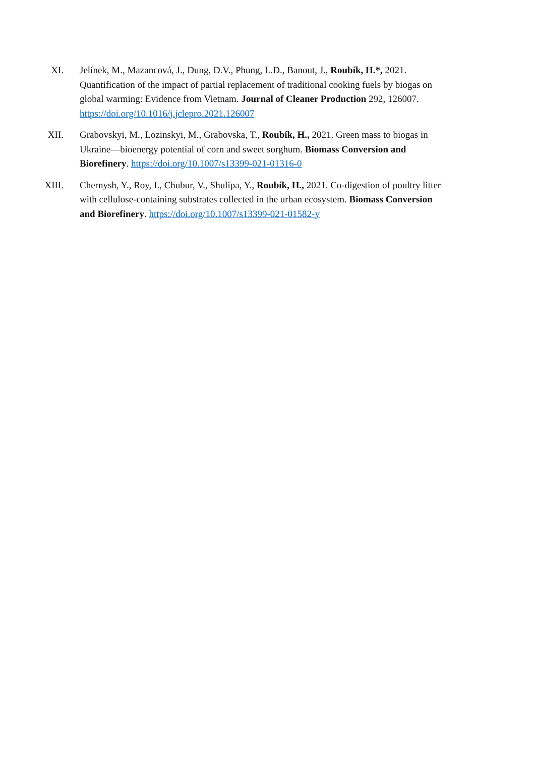XI. Jelínek, M., Mazancová, J., Dung, D.V., Phung, L.D., Banout, J., Roubík, H.*, 2021. Quantification of the impact of partial replacement of traditional cooking fuels by biogas on global warming: Evidence from Vietnam. Journal of Cleaner Production 292, 126007. https://doi.org/10.1016/j.jclepro.2021.126007
XII. Grabovskyi, M., Lozinskyi, M., Grabovska, T., Roubík, H., 2021. Green mass to biogas in Ukraine—bioenergy potential of corn and sweet sorghum. Biomass Conversion and Biorefinery. https://doi.org/10.1007/s13399-021-01316-0
XIII. Chernysh, Y., Roy, I., Chubur, V., Shulipa, Y., Roubík, H., 2021. Co-digestion of poultry litter with cellulose-containing substrates collected in the urban ecosystem. Biomass Conversion and Biorefinery. https://doi.org/10.1007/s13399-021-01582-y